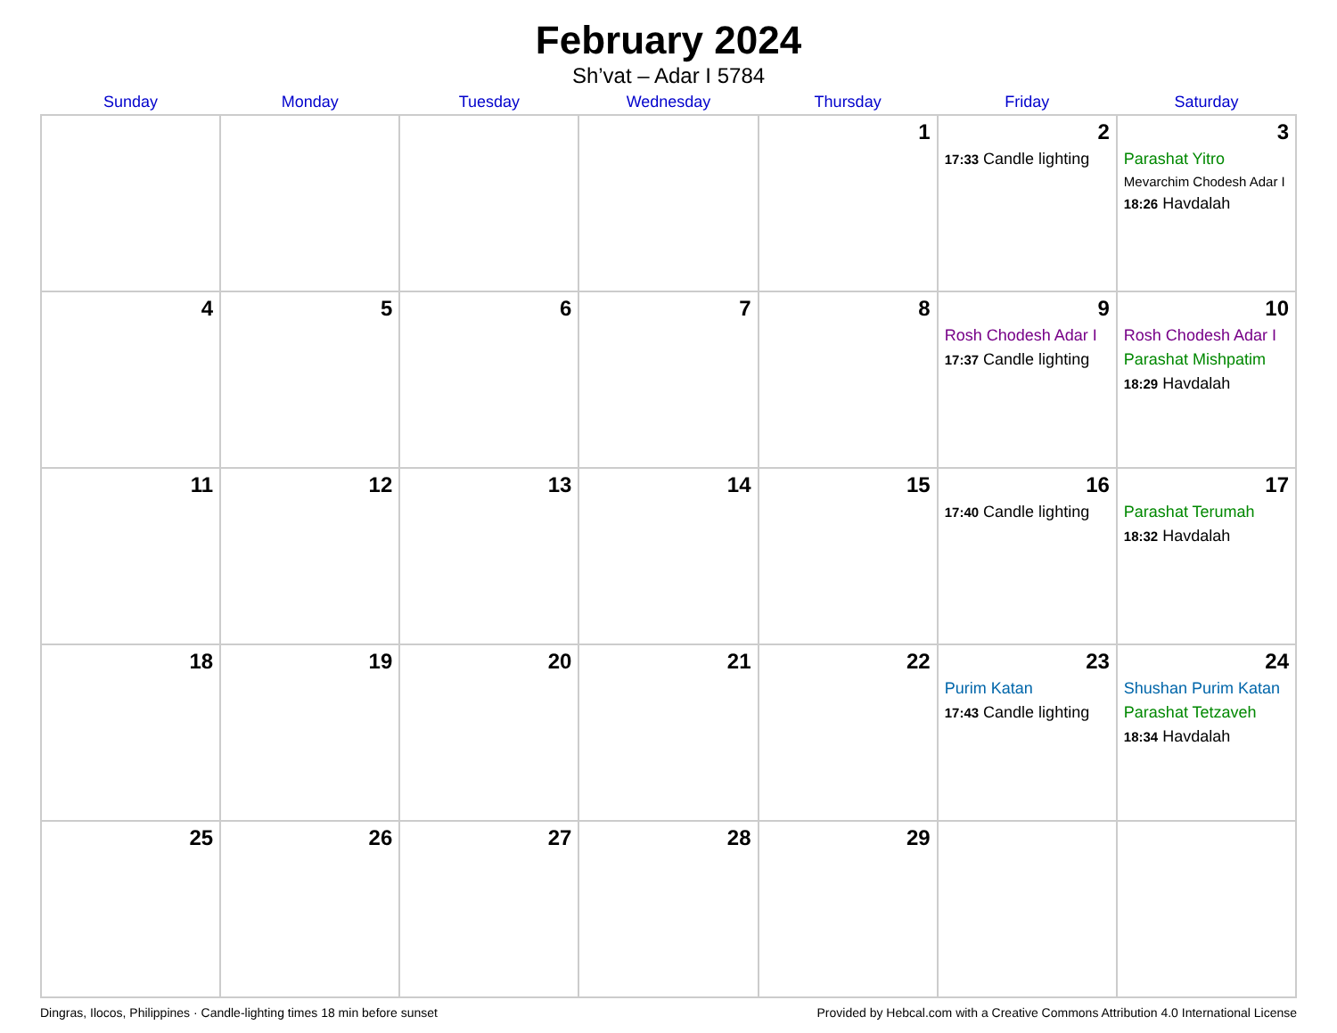February 2024
Sh’vat – Adar I 5784
| Sunday | Monday | Tuesday | Wednesday | Thursday | Friday | Saturday |
| --- | --- | --- | --- | --- | --- | --- |
| | | | | 1 | 2 17:33 Candle lighting | 3 Parashat Yitro Mevarchim Chodesh Adar I 18:26 Havdalah |
| 4 | 5 | 6 | 7 | 8 | 9 Rosh Chodesh Adar I 17:37 Candle lighting | 10 Rosh Chodesh Adar I Parashat Mishpatim 18:29 Havdalah |
| 11 | 12 | 13 | 14 | 15 | 16 17:40 Candle lighting | 17 Parashat Terumah 18:32 Havdalah |
| 18 | 19 | 20 | 21 | 22 | 23 Purim Katan 17:43 Candle lighting | 24 Shushan Purim Katan Parashat Tetzaveh 18:34 Havdalah |
| 25 | 26 | 27 | 28 | 29 | | |
Dingras, Ilocos, Philippines · Candle-lighting times 18 min before sunset Provided by Hebcal.com with a Creative Commons Attribution 4.0 International License